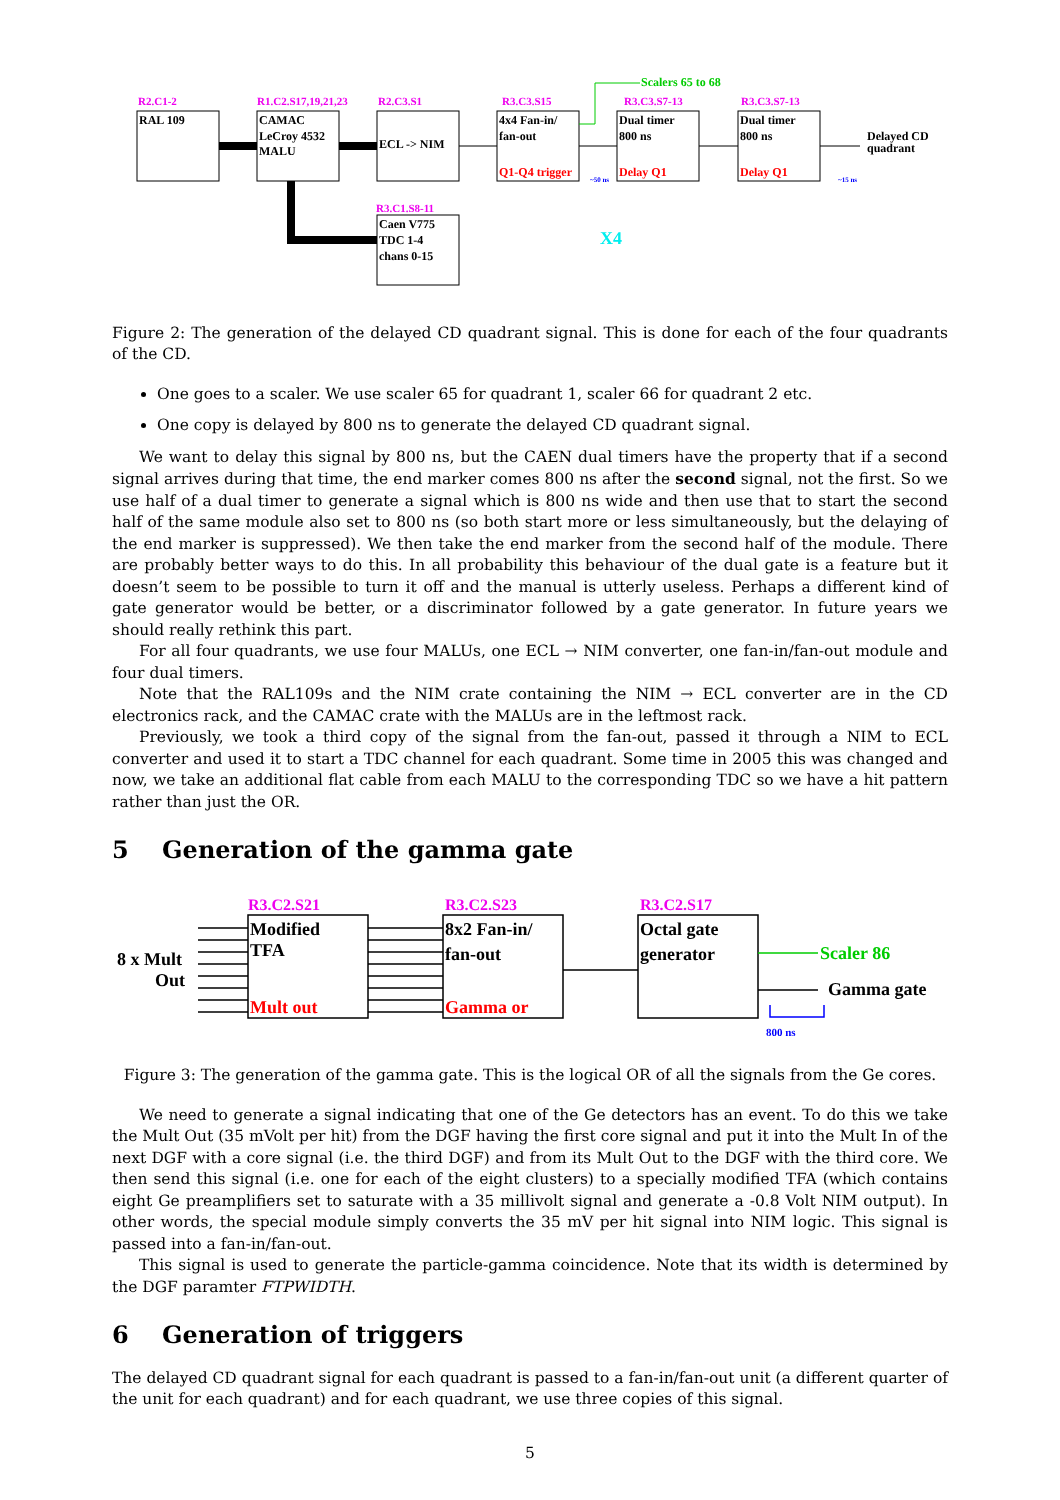R2.C1-2
R1.C2.S17,19,21,23
R2.C3.S1
R3.C3.S15
R3.C3.S7-13
R3.C3.S7-13
R3.C1.S8-11
Scalers 65 to 68
RAL 109
CAMAC
LeCroy 4532
MALU
ECL -> NIM
4x4 Fan-in/
fan-out
Dual timer
800 ns
Dual timer
800 ns
Caen V775
TDC 1-4
chans 0-15
Delayed CD
quadrant
Q1-Q4 trigger
Delay Q1
Delay Q1
X4
~50 ns
~15 ns
Figure 2: The generation of the delayed CD quadrant signal. This is done for each of the four quadrants of the CD.
One goes to a scaler. We use scaler 65 for quadrant 1, scaler 66 for quadrant 2 etc.
One copy is delayed by 800 ns to generate the delayed CD quadrant signal.
We want to delay this signal by 800 ns, but the CAEN dual timers have the property that if a second signal arrives during that time, the end marker comes 800 ns after the second signal, not the first. So we use half of a dual timer to generate a signal which is 800 ns wide and then use that to start the second half of the same module also set to 800 ns (so both start more or less simultaneously, but the delaying of the end marker is suppressed). We then take the end marker from the second half of the module. There are probably better ways to do this. In all probability this behaviour of the dual gate is a feature but it doesn’t seem to be possible to turn it off and the manual is utterly useless. Perhaps a different kind of gate generator would be better, or a discriminator followed by a gate generator. In future years we should really rethink this part.
For all four quadrants, we use four MALUs, one ECL → NIM converter, one fan-in/fan-out module and four dual timers.
Note that the RAL109s and the NIM crate containing the NIM → ECL converter are in the CD electronics rack, and the CAMAC crate with the MALUs are in the leftmost rack.
Previously, we took a third copy of the signal from the fan-out, passed it through a NIM to ECL converter and used it to start a TDC channel for each quadrant. Some time in 2005 this was changed and now, we take an additional flat cable from each MALU to the corresponding TDC so we have a hit pattern rather than just the OR.
5 Generation of the gamma gate
R3.C2.S21
R3.C2.S23
R3.C2.S17
8 x Mult
Out
Modified
TFA
8x2 Fan-in/
fan-out
Octal gate
generator
Gamma gate
Mult out
Gamma or
Scaler 86
800 ns
Figure 3: The generation of the gamma gate. This is the logical OR of all the signals from the Ge cores.
We need to generate a signal indicating that one of the Ge detectors has an event. To do this we take the Mult Out (35 mVolt per hit) from the DGF having the first core signal and put it into the Mult In of the next DGF with a core signal (i.e. the third DGF) and from its Mult Out to the DGF with the third core. We then send this signal (i.e. one for each of the eight clusters) to a specially modified TFA (which contains eight Ge preamplifiers set to saturate with a 35 millivolt signal and generate a -0.8 Volt NIM output). In other words, the special module simply converts the 35 mV per hit signal into NIM logic. This signal is passed into a fan-in/fan-out.
This signal is used to generate the particle-gamma coincidence. Note that its width is determined by the DGF paramter FTPWIDTH.
6 Generation of triggers
The delayed CD quadrant signal for each quadrant is passed to a fan-in/fan-out unit (a different quarter of the unit for each quadrant) and for each quadrant, we use three copies of this signal.
5